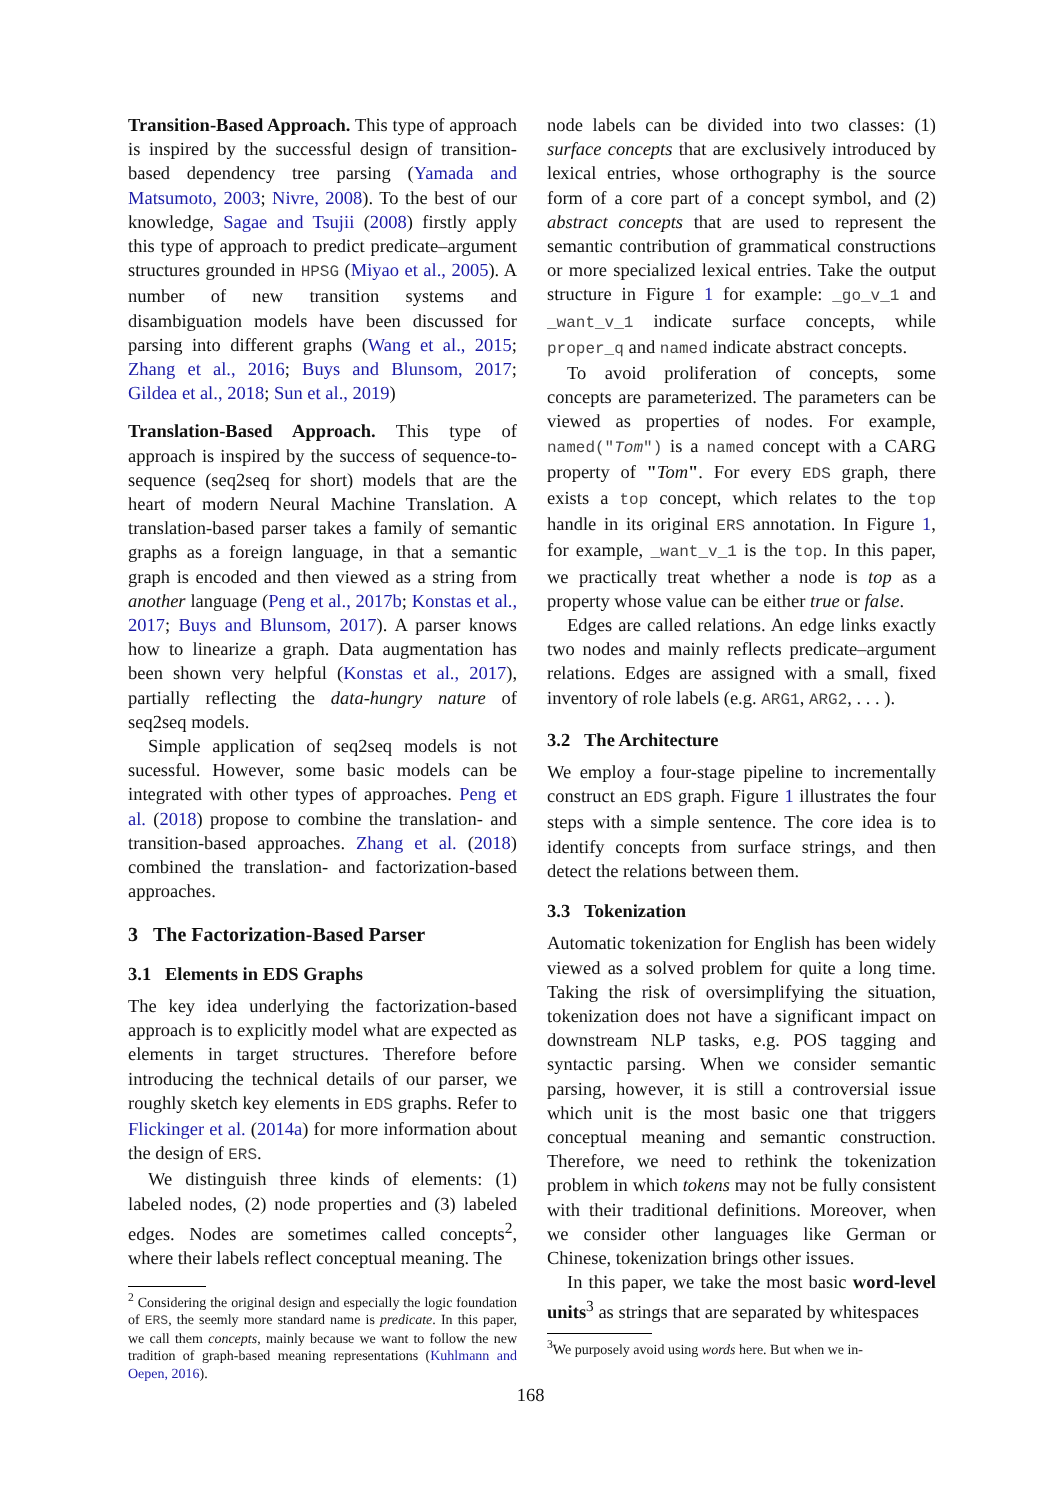Transition-Based Approach. This type of approach is inspired by the successful design of transition-based dependency tree parsing (Yamada and Matsumoto, 2003; Nivre, 2008). To the best of our knowledge, Sagae and Tsujii (2008) firstly apply this type of approach to predict predicate–argument structures grounded in HPSG (Miyao et al., 2005). A number of new transition systems and disambiguation models have been discussed for parsing into different graphs (Wang et al., 2015; Zhang et al., 2016; Buys and Blunsom, 2017; Gildea et al., 2018; Sun et al., 2019)
Translation-Based Approach. This type of approach is inspired by the success of sequence-to-sequence (seq2seq for short) models that are the heart of modern Neural Machine Translation. A translation-based parser takes a family of semantic graphs as a foreign language, in that a semantic graph is encoded and then viewed as a string from another language (Peng et al., 2017b; Konstas et al., 2017; Buys and Blunsom, 2017). A parser knows how to linearize a graph. Data augmentation has been shown very helpful (Konstas et al., 2017), partially reflecting the data-hungry nature of seq2seq models.
Simple application of seq2seq models is not sucessful. However, some basic models can be integrated with other types of approaches. Peng et al. (2018) propose to combine the translation- and transition-based approaches. Zhang et al. (2018) combined the translation- and factorization-based approaches.
3 The Factorization-Based Parser
3.1 Elements in EDS Graphs
The key idea underlying the factorization-based approach is to explicitly model what are expected as elements in target structures. Therefore before introducing the technical details of our parser, we roughly sketch key elements in EDS graphs. Refer to Flickinger et al. (2014a) for more information about the design of ERS.
We distinguish three kinds of elements: (1) labeled nodes, (2) node properties and (3) labeled edges. Nodes are sometimes called concepts<sup>2</sup>, where their labels reflect conceptual meaning. The
<sup>2</sup> Considering the original design and especially the logic foundation of ERS, the seemly more standard name is predicate. In this paper, we call them concepts, mainly because we want to follow the new tradition of graph-based meaning representations (Kuhlmann and Oepen, 2016).
node labels can be divided into two classes: (1) surface concepts that are exclusively introduced by lexical entries, whose orthography is the source form of a core part of a concept symbol, and (2) abstract concepts that are used to represent the semantic contribution of grammatical constructions or more specialized lexical entries. Take the output structure in Figure 1 for example: _go_v_1 and _want_v_1 indicate surface concepts, while proper_q and named indicate abstract concepts.
To avoid proliferation of concepts, some concepts are parameterized. The parameters can be viewed as properties of nodes. For example, named("Tom") is a named concept with a CARG property of "Tom". For every EDS graph, there exists a top concept, which relates to the top handle in its original ERS annotation. In Figure 1, for example, _want_v_1 is the top. In this paper, we practically treat whether a node is top as a property whose value can be either true or false.
Edges are called relations. An edge links exactly two nodes and mainly reflects predicate–argument relations. Edges are assigned with a small, fixed inventory of role labels (e.g. ARG1, ARG2, . . . ).
3.2 The Architecture
We employ a four-stage pipeline to incrementally construct an EDS graph. Figure 1 illustrates the four steps with a simple sentence. The core idea is to identify concepts from surface strings, and then detect the relations between them.
3.3 Tokenization
Automatic tokenization for English has been widely viewed as a solved problem for quite a long time. Taking the risk of oversimplifying the situation, tokenization does not have a significant impact on downstream NLP tasks, e.g. POS tagging and syntactic parsing. When we consider semantic parsing, however, it is still a controversial issue which unit is the most basic one that triggers conceptual meaning and semantic construction. Therefore, we need to rethink the tokenization problem in which tokens may not be fully consistent with their traditional definitions. Moreover, when we consider other languages like German or Chinese, tokenization brings other issues.
In this paper, we take the most basic word-level units<sup>3</sup> as strings that are separated by whitespaces
<sup>3</sup> We purposely avoid using words here. But when we in-
168